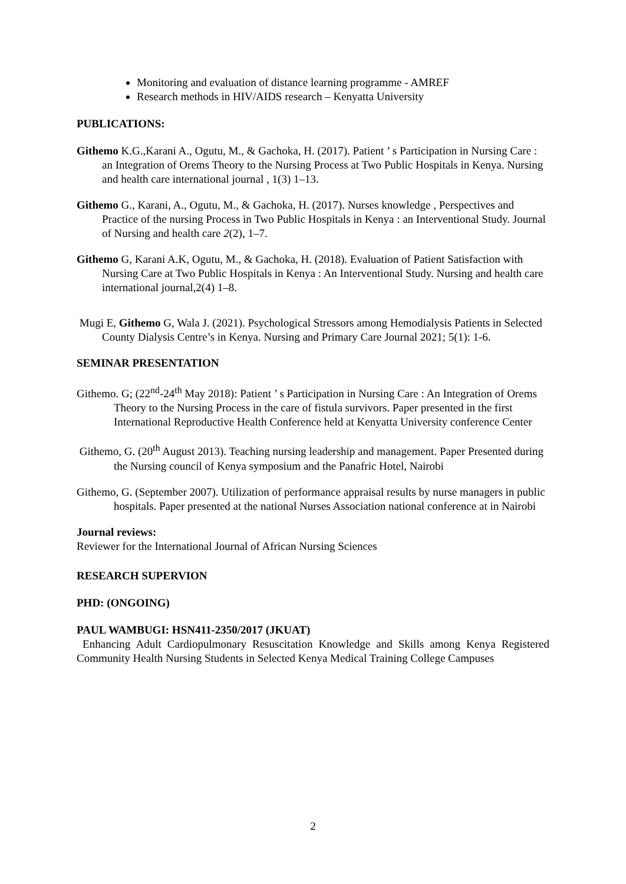Monitoring and evaluation of distance learning programme - AMREF
Research methods in HIV/AIDS research – Kenyatta University
PUBLICATIONS:
Githemo K.G.,Karani A., Ogutu, M., & Gachoka, H. (2017). Patient ’ s Participation in Nursing Care : an Integration of Orems Theory to the Nursing Process at Two Public Hospitals in Kenya. Nursing and health care international journal , 1(3) 1–13.
Githemo G., Karani, A., Ogutu, M., & Gachoka, H. (2017). Nurses knowledge , Perspectives and Practice of the nursing Process in Two Public Hospitals in Kenya : an Interventional Study. Journal of Nursing and health care 2(2), 1–7.
Githemo G, Karani A.K, Ogutu, M., & Gachoka, H. (2018). Evaluation of Patient Satisfaction with Nursing Care at Two Public Hospitals in Kenya : An Interventional Study. Nursing and health care international journal,2(4) 1–8.
Mugi E, Githemo G, Wala J. (2021). Psychological Stressors among Hemodialysis Patients in Selected County Dialysis Centre’s in Kenya. Nursing and Primary Care Journal 2021; 5(1): 1-6.
SEMINAR PRESENTATION
Githemo. G; (22<sup>nd</sup>-24<sup>th</sup> May 2018): Patient ’ s Participation in Nursing Care : An Integration of Orems Theory to the Nursing Process in the care of fistula survivors. Paper presented in the first International Reproductive Health Conference held at Kenyatta University conference Center
Githemo, G. (20<sup>th</sup> August 2013). Teaching nursing leadership and management. Paper Presented during the Nursing council of Kenya symposium and the Panafric Hotel, Nairobi
Githemo, G. (September 2007). Utilization of performance appraisal results by nurse managers in public hospitals. Paper presented at the national Nurses Association national conference at in Nairobi
Journal reviews:
Reviewer for the International Journal of African Nursing Sciences
RESEARCH SUPERVION
PHD: (ONGOING)
PAUL WAMBUGI: HSN411-2350/2017 (JKUAT)
Enhancing Adult Cardiopulmonary Resuscitation Knowledge and Skills among Kenya Registered Community Health Nursing Students in Selected Kenya Medical Training College Campuses
2